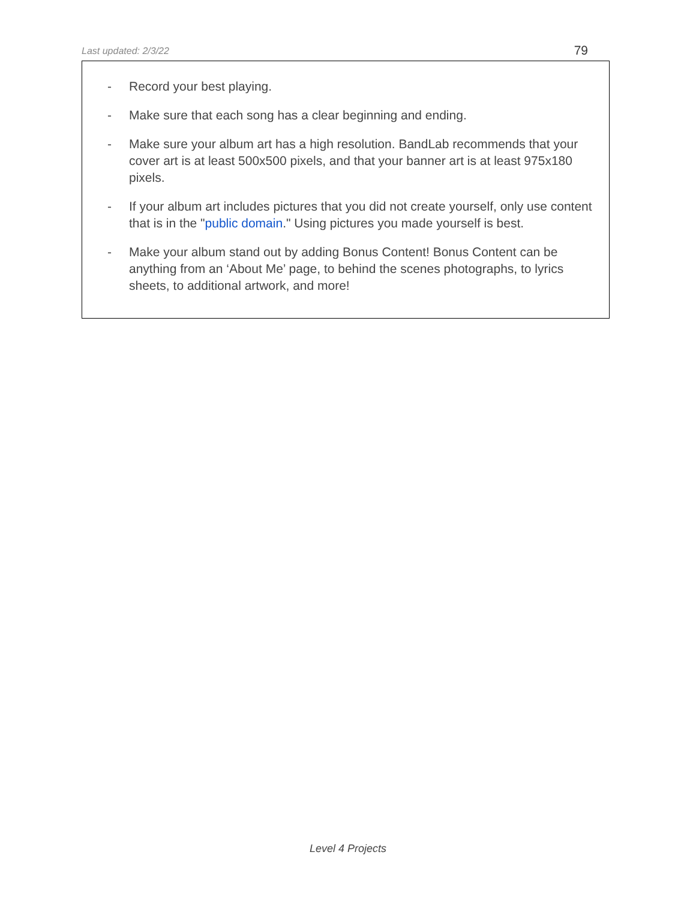Last updated: 2/3/22 79
- Record your best playing.
- Make sure that each song has a clear beginning and ending.
- Make sure your album art has a high resolution. BandLab recommends that your cover art is at least 500x500 pixels, and that your banner art is at least 975x180 pixels.
- If your album art includes pictures that you did not create yourself, only use content that is in the "public domain." Using pictures you made yourself is best.
- Make your album stand out by adding Bonus Content! Bonus Content can be anything from an ‘About Me’ page, to behind the scenes photographs, to lyrics sheets, to additional artwork, and more!
Level 4 Projects